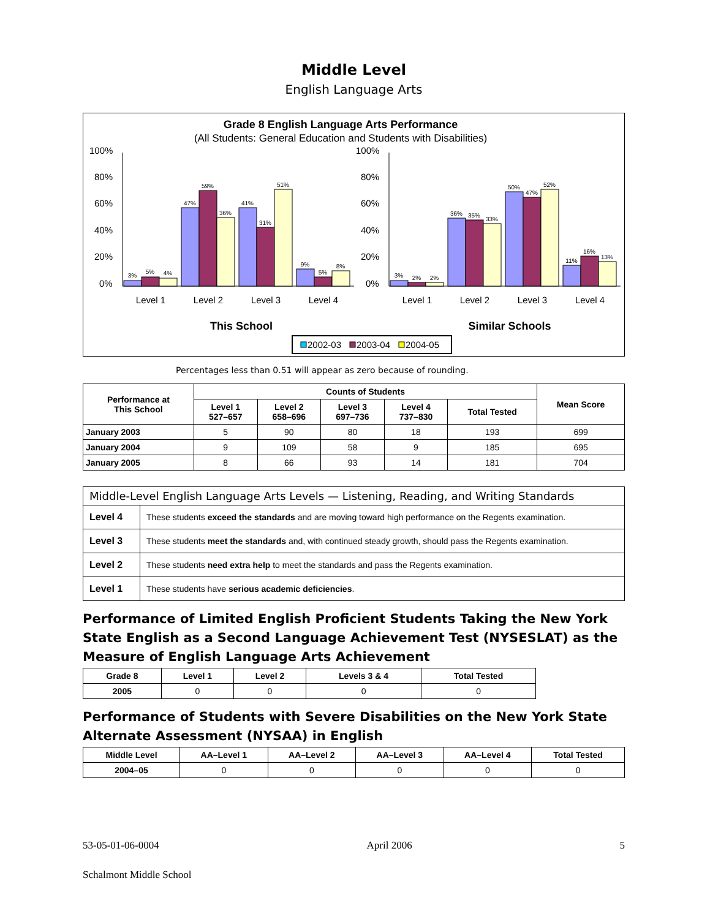Middle Level
English Language Arts
Grade 8 English Language Arts Performance
(All Students: General Education and Students with Disabilities)
100%
80%
60%
40%
20%
0%
100%
80%
60%
40%
20%
0%
3%
5%
4%
47%
59%
36%
41%
31%
51%
9%
5%
8%
3%
2%
2%
36%
35%
33%
50%
47%
52%
11%
16%
13%
Level 1
Level 2
Level 3
Level 4
Level 1
Level 2
Level 3
Level 4
This School
Similar Schools
2002-03
2003-04
2004-05
Percentages less than 0.51 will appear as zero because of rounding.
| Performance at This School | Counts of Students | | | | | Mean Score |
| --- | --- | --- | --- | --- | --- | --- |
| | Level 1 527–657 | Level 2 658–696 | Level 3 697–736 | Level 4 737–830 | Total Tested | |
| January 2003 | 5 | 90 | 80 | 18 | 193 | 699 |
| January 2004 | 9 | 109 | 58 | 9 | 185 | 695 |
| January 2005 | 8 | 66 | 93 | 14 | 181 | 704 |
| Middle-Level English Language Arts Levels — Listening, Reading, and Writing Standards | |
| Level 4 | These students exceed the standards and are moving toward high performance on the Regents examination. |
| Level 3 | These students meet the standards and, with continued steady growth, should pass the Regents examination. |
| Level 2 | These students need extra help to meet the standards and pass the Regents examination. |
| Level 1 | These students have serious academic deficiencies . |
Performance of Limited English Proficient Students Taking the New York State English as a Second Language Achievement Test (NYSESLAT) as the Measure of English Language Arts Achievement
| Grade 8 | Level 1 | Level 2 | Levels 3 & 4 | Total Tested |
| --- | --- | --- | --- | --- |
| 2005 | 0 | 0 | 0 | 0 |
Performance of Students with Severe Disabilities on the New York State Alternate Assessment (NYSAA) in English
| Middle Level | AA–Level 1 | AA–Level 2 | AA–Level 3 | AA–Level 4 | Total Tested |
| --- | --- | --- | --- | --- | --- |
| 2004–05 | 0 | 0 | 0 | 0 | 0 |
53-05-01-06-0004 April 2006 5
Schalmont Middle School